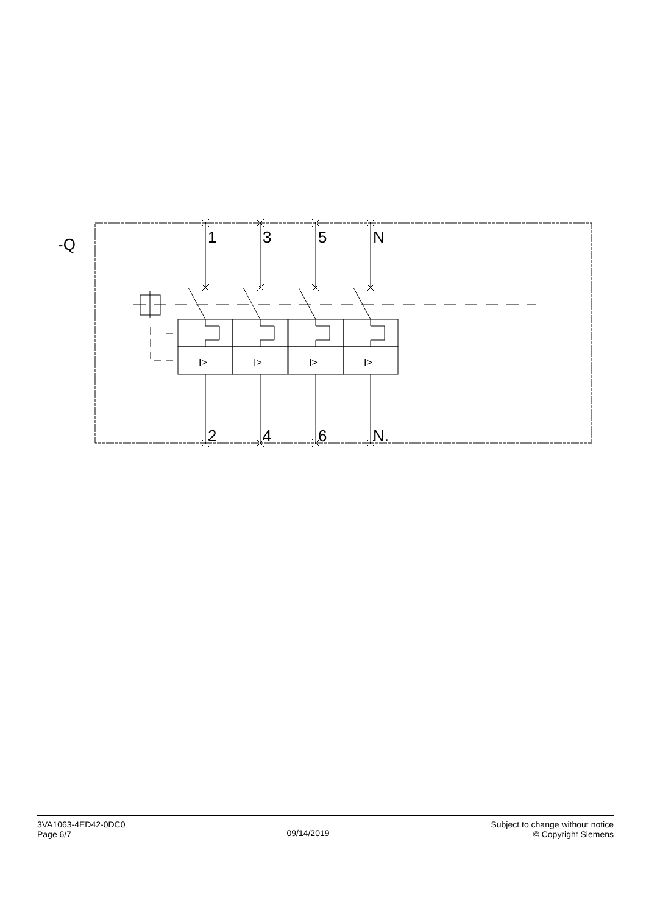-Q
1
3
5
N
2
4
6
N.
I>
I>
I>
I>
3VA1063-4ED42-0DC0
Page 6/7
09/14/2019
Subject to change without notice
© Copyright Siemens